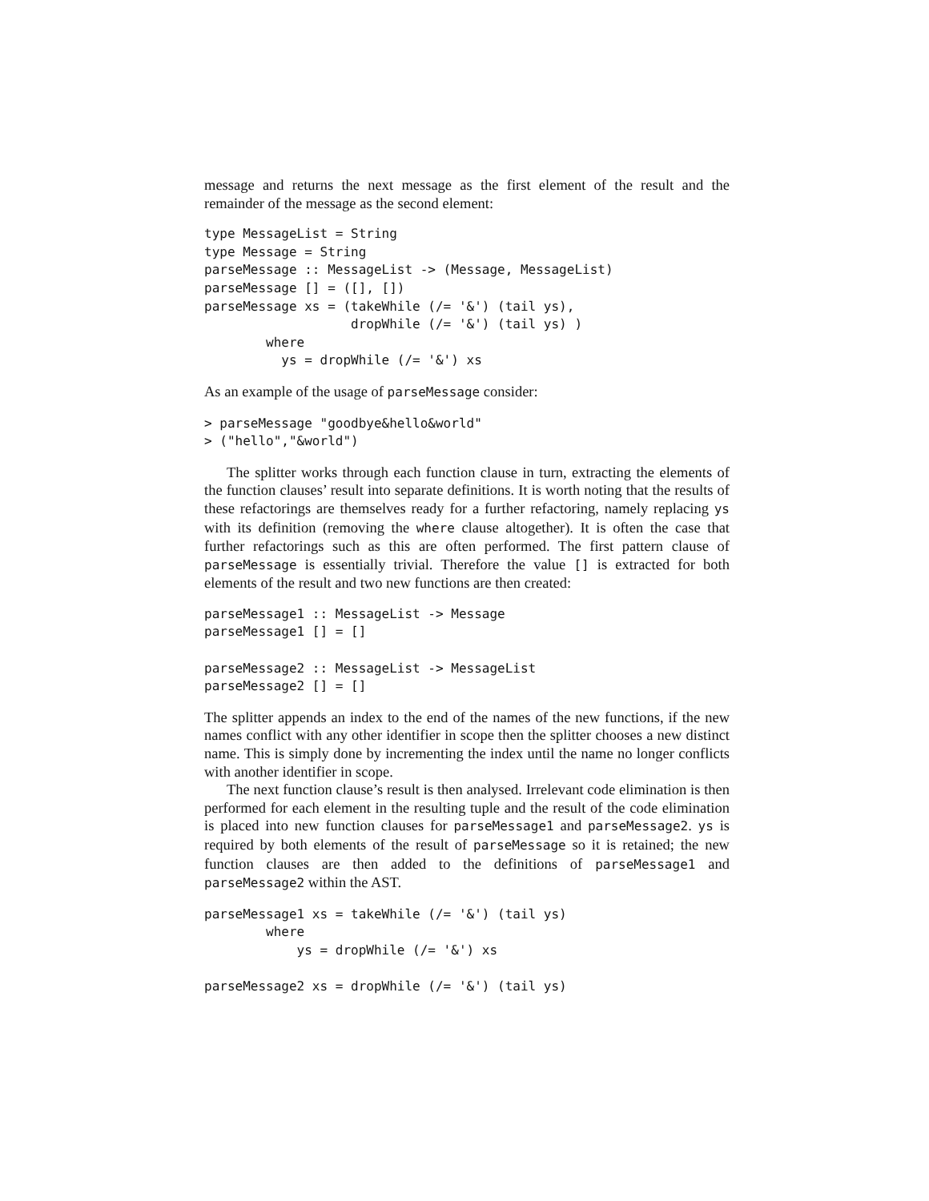message and returns the next message as the first element of the result and the remainder of the message as the second element:
type MessageList = String
type Message = String
parseMessage :: MessageList -> (Message, MessageList)
parseMessage [] = ([], [])
parseMessage xs = (takeWhile (/= '&') (tail ys),
                   dropWhile (/= '&') (tail ys) )
        where
          ys = dropWhile (/= '&') xs
As an example of the usage of parseMessage consider:
> parseMessage "goodbye&hello&world"
> ("hello","&world")
The splitter works through each function clause in turn, extracting the elements of the function clauses’ result into separate definitions. It is worth noting that the results of these refactorings are themselves ready for a further refactoring, namely replacing ys with its definition (removing the where clause altogether). It is often the case that further refactorings such as this are often performed. The first pattern clause of parseMessage is essentially trivial. Therefore the value [] is extracted for both elements of the result and two new functions are then created:
parseMessage1 :: MessageList -> Message
parseMessage1 [] = []

parseMessage2 :: MessageList -> MessageList
parseMessage2 [] = []
The splitter appends an index to the end of the names of the new functions, if the new names conflict with any other identifier in scope then the splitter chooses a new distinct name. This is simply done by incrementing the index until the name no longer conflicts with another identifier in scope.
The next function clause’s result is then analysed. Irrelevant code elimination is then performed for each element in the resulting tuple and the result of the code elimination is placed into new function clauses for parseMessage1 and parseMessage2. ys is required by both elements of the result of parseMessage so it is retained; the new function clauses are then added to the definitions of parseMessage1 and parseMessage2 within the AST.
parseMessage1 xs = takeWhile (/= '&') (tail ys)
        where
            ys = dropWhile (/= '&') xs

parseMessage2 xs = dropWhile (/= '&') (tail ys)